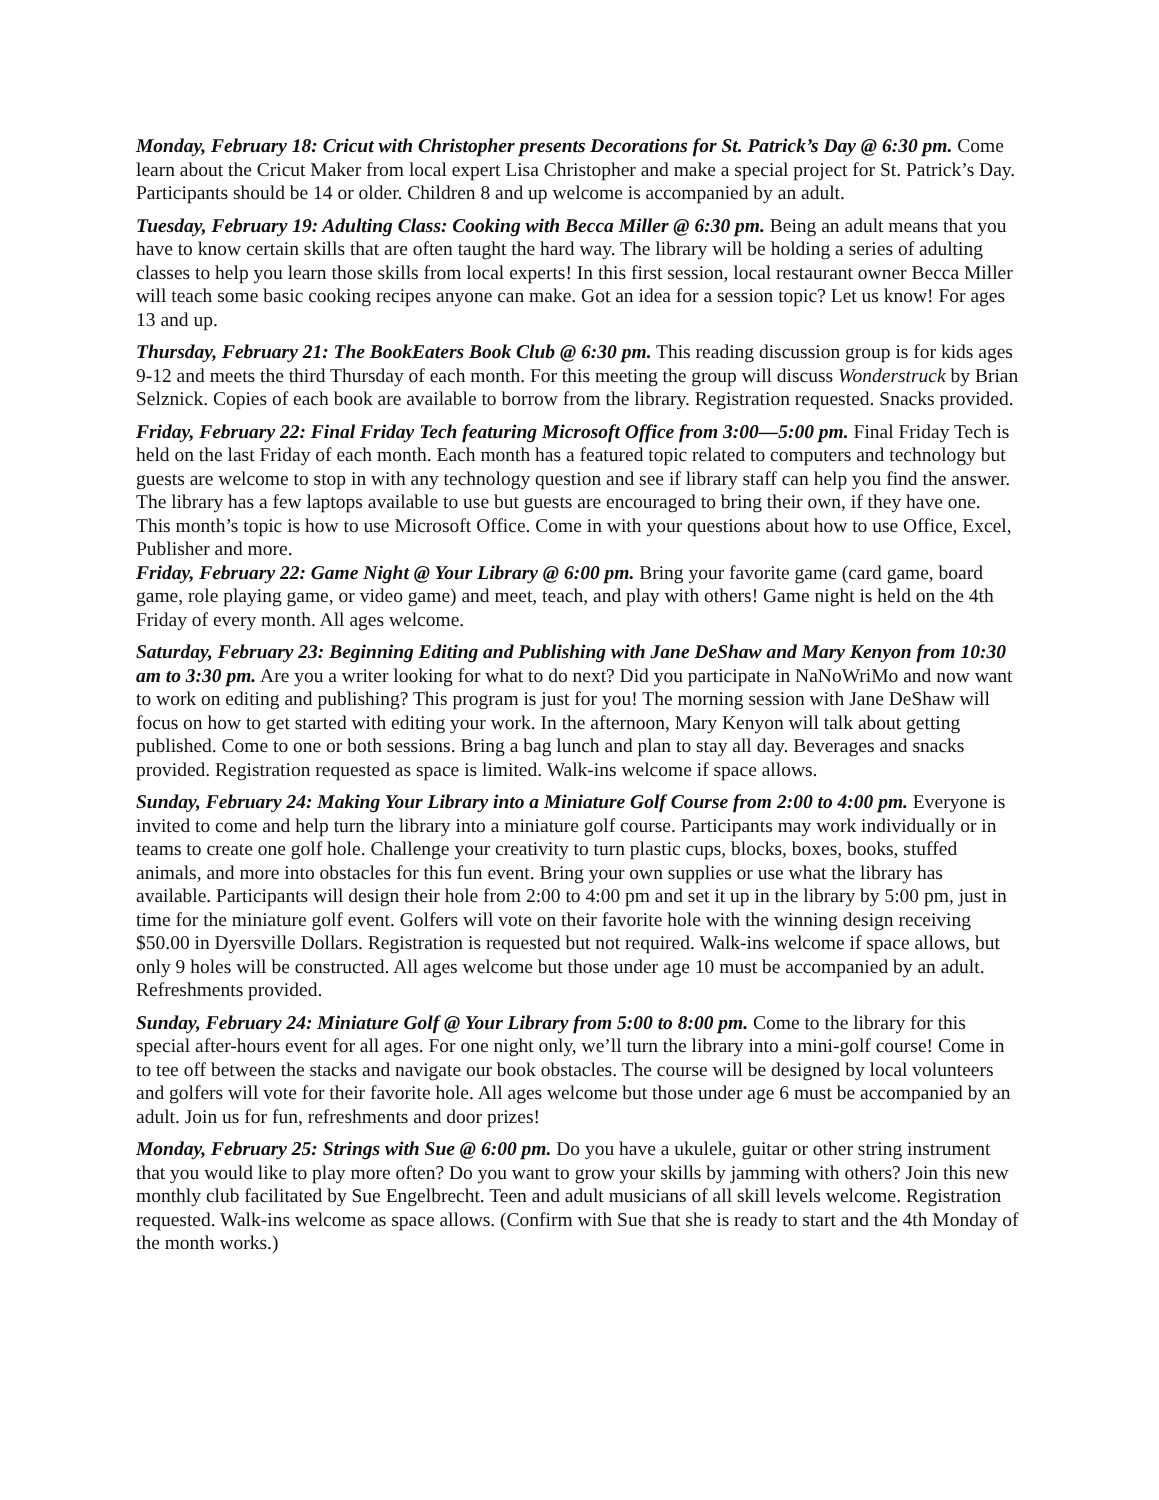Monday, February 18: Cricut with Christopher presents Decorations for St. Patrick’s Day @ 6:30 pm. Come learn about the Cricut Maker from local expert Lisa Christopher and make a special project for St. Patrick’s Day. Participants should be 14 or older. Children 8 and up welcome is accompanied by an adult.
Tuesday, February 19: Adulting Class: Cooking with Becca Miller @ 6:30 pm. Being an adult means that you have to know certain skills that are often taught the hard way. The library will be holding a series of adulting classes to help you learn those skills from local experts! In this first session, local restaurant owner Becca Miller will teach some basic cooking recipes anyone can make. Got an idea for a session topic? Let us know! For ages 13 and up.
Thursday, February 21: The BookEaters Book Club @ 6:30 pm. This reading discussion group is for kids ages 9-12 and meets the third Thursday of each month. For this meeting the group will discuss Wonderstruck by Brian Selznick. Copies of each book are available to borrow from the library. Registration requested. Snacks provided.
Friday, February 22: Final Friday Tech featuring Microsoft Office from 3:00—5:00 pm. Final Friday Tech is held on the last Friday of each month. Each month has a featured topic related to computers and technology but guests are welcome to stop in with any technology question and see if library staff can help you find the answer. The library has a few laptops available to use but guests are encouraged to bring their own, if they have one. This month’s topic is how to use Microsoft Office. Come in with your questions about how to use Office, Excel, Publisher and more.
Friday, February 22: Game Night @ Your Library @ 6:00 pm. Bring your favorite game (card game, board game, role playing game, or video game) and meet, teach, and play with others! Game night is held on the 4th Friday of every month. All ages welcome.
Saturday, February 23: Beginning Editing and Publishing with Jane DeShaw and Mary Kenyon from 10:30 am to 3:30 pm. Are you a writer looking for what to do next? Did you participate in NaNoWriMo and now want to work on editing and publishing? This program is just for you! The morning session with Jane DeShaw will focus on how to get started with editing your work. In the afternoon, Mary Kenyon will talk about getting published. Come to one or both sessions. Bring a bag lunch and plan to stay all day. Beverages and snacks provided. Registration requested as space is limited. Walk-ins welcome if space allows.
Sunday, February 24: Making Your Library into a Miniature Golf Course from 2:00 to 4:00 pm. Everyone is invited to come and help turn the library into a miniature golf course. Participants may work individually or in teams to create one golf hole. Challenge your creativity to turn plastic cups, blocks, boxes, books, stuffed animals, and more into obstacles for this fun event. Bring your own supplies or use what the library has available. Participants will design their hole from 2:00 to 4:00 pm and set it up in the library by 5:00 pm, just in time for the miniature golf event. Golfers will vote on their favorite hole with the winning design receiving $50.00 in Dyersville Dollars. Registration is requested but not required. Walk-ins welcome if space allows, but only 9 holes will be constructed. All ages welcome but those under age 10 must be accompanied by an adult. Refreshments provided.
Sunday, February 24: Miniature Golf @ Your Library from 5:00 to 8:00 pm. Come to the library for this special after-hours event for all ages. For one night only, we’ll turn the library into a mini-golf course! Come in to tee off between the stacks and navigate our book obstacles. The course will be designed by local volunteers and golfers will vote for their favorite hole. All ages welcome but those under age 6 must be accompanied by an adult. Join us for fun, refreshments and door prizes!
Monday, February 25: Strings with Sue @ 6:00 pm. Do you have a ukulele, guitar or other string instrument that you would like to play more often? Do you want to grow your skills by jamming with others? Join this new monthly club facilitated by Sue Engelbrecht. Teen and adult musicians of all skill levels welcome. Registration requested. Walk-ins welcome as space allows. (Confirm with Sue that she is ready to start and the 4th Monday of the month works.)